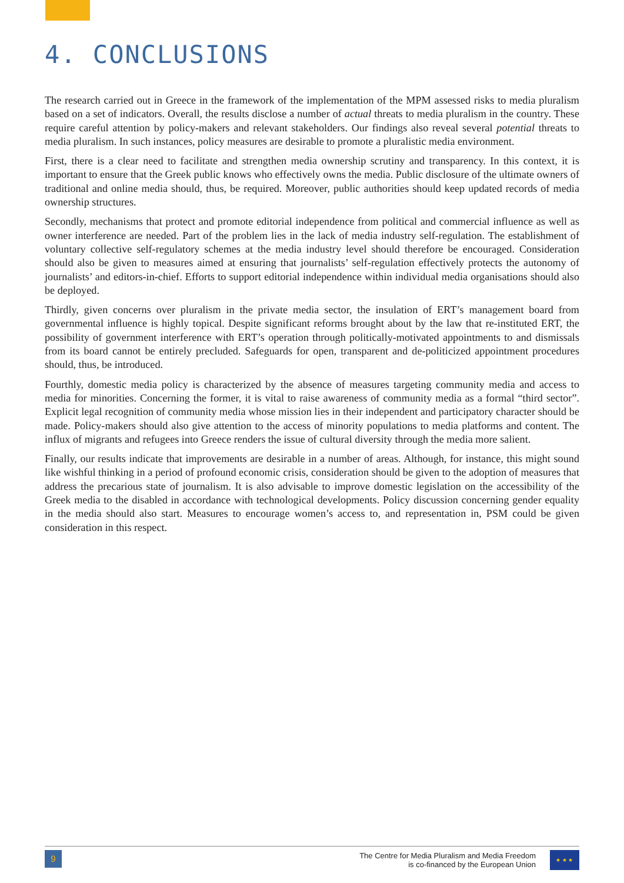4. CONCLUSIONS
The research carried out in Greece in the framework of the implementation of the MPM assessed risks to media pluralism based on a set of indicators. Overall, the results disclose a number of actual threats to media pluralism in the country. These require careful attention by policy-makers and relevant stakeholders. Our findings also reveal several potential threats to media pluralism. In such instances, policy measures are desirable to promote a pluralistic media environment.
First, there is a clear need to facilitate and strengthen media ownership scrutiny and transparency. In this context, it is important to ensure that the Greek public knows who effectively owns the media. Public disclosure of the ultimate owners of traditional and online media should, thus, be required. Moreover, public authorities should keep updated records of media ownership structures.
Secondly, mechanisms that protect and promote editorial independence from political and commercial influence as well as owner interference are needed. Part of the problem lies in the lack of media industry self-regulation. The establishment of voluntary collective self-regulatory schemes at the media industry level should therefore be encouraged. Consideration should also be given to measures aimed at ensuring that journalists’ self-regulation effectively protects the autonomy of journalists’ and editors-in-chief. Efforts to support editorial independence within individual media organisations should also be deployed.
Thirdly, given concerns over pluralism in the private media sector, the insulation of ERT’s management board from governmental influence is highly topical. Despite significant reforms brought about by the law that re-instituted ERT, the possibility of government interference with ERT’s operation through politically-motivated appointments to and dismissals from its board cannot be entirely precluded. Safeguards for open, transparent and de-politicized appointment procedures should, thus, be introduced.
Fourthly, domestic media policy is characterized by the absence of measures targeting community media and access to media for minorities. Concerning the former, it is vital to raise awareness of community media as a formal “third sector”. Explicit legal recognition of community media whose mission lies in their independent and participatory character should be made. Policy-makers should also give attention to the access of minority populations to media platforms and content. The influx of migrants and refugees into Greece renders the issue of cultural diversity through the media more salient.
Finally, our results indicate that improvements are desirable in a number of areas. Although, for instance, this might sound like wishful thinking in a period of profound economic crisis, consideration should be given to the adoption of measures that address the precarious state of journalism. It is also advisable to improve domestic legislation on the accessibility of the Greek media to the disabled in accordance with technological developments. Policy discussion concerning gender equality in the media should also start. Measures to encourage women’s access to, and representation in, PSM could be given consideration in this respect.
9
The Centre for Media Pluralism and Media Freedom
is co-financed by the European Union
★ ★ ★